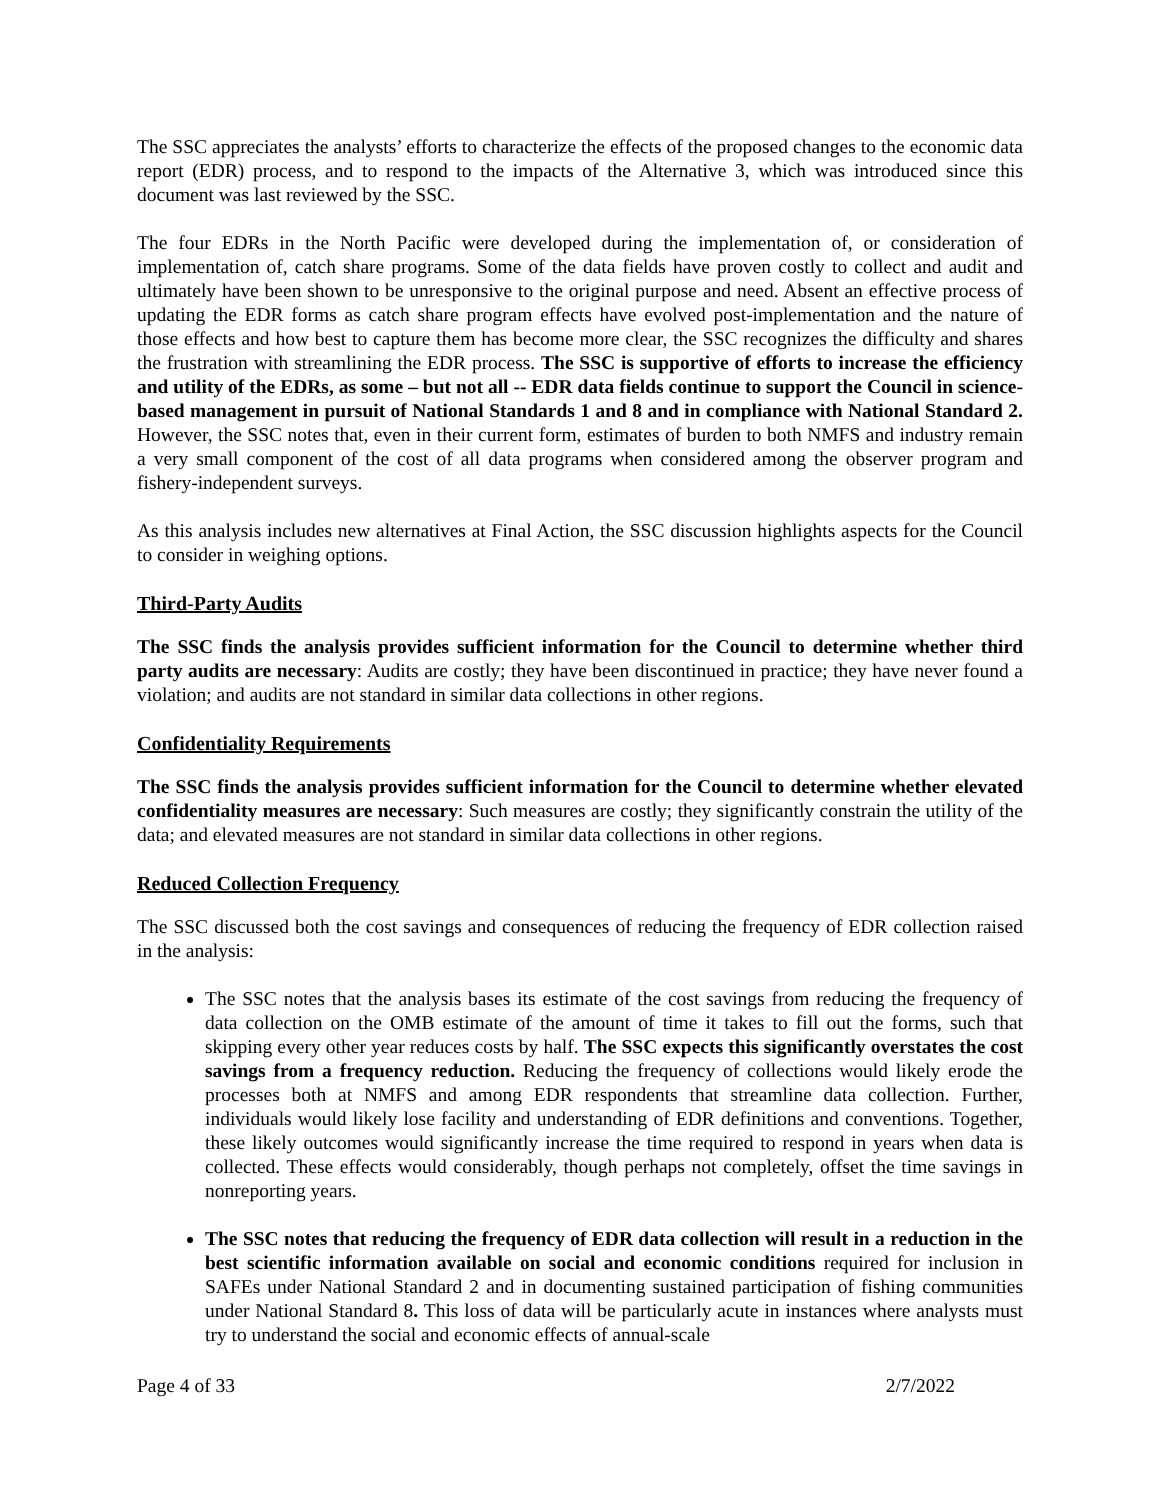The SSC appreciates the analysts’ efforts to characterize the effects of the proposed changes to the economic data report (EDR) process, and to respond to the impacts of the Alternative 3, which was introduced since this document was last reviewed by the SSC.
The four EDRs in the North Pacific were developed during the implementation of, or consideration of implementation of, catch share programs. Some of the data fields have proven costly to collect and audit and ultimately have been shown to be unresponsive to the original purpose and need. Absent an effective process of updating the EDR forms as catch share program effects have evolved post-implementation and the nature of those effects and how best to capture them has become more clear, the SSC recognizes the difficulty and shares the frustration with streamlining the EDR process. The SSC is supportive of efforts to increase the efficiency and utility of the EDRs, as some – but not all -- EDR data fields continue to support the Council in science-based management in pursuit of National Standards 1 and 8 and in compliance with National Standard 2. However, the SSC notes that, even in their current form, estimates of burden to both NMFS and industry remain a very small component of the cost of all data programs when considered among the observer program and fishery-independent surveys.
As this analysis includes new alternatives at Final Action, the SSC discussion highlights aspects for the Council to consider in weighing options.
Third-Party Audits
The SSC finds the analysis provides sufficient information for the Council to determine whether third party audits are necessary: Audits are costly; they have been discontinued in practice; they have never found a violation; and audits are not standard in similar data collections in other regions.
Confidentiality Requirements
The SSC finds the analysis provides sufficient information for the Council to determine whether elevated confidentiality measures are necessary: Such measures are costly; they significantly constrain the utility of the data; and elevated measures are not standard in similar data collections in other regions.
Reduced Collection Frequency
The SSC discussed both the cost savings and consequences of reducing the frequency of EDR collection raised in the analysis:
The SSC notes that the analysis bases its estimate of the cost savings from reducing the frequency of data collection on the OMB estimate of the amount of time it takes to fill out the forms, such that skipping every other year reduces costs by half. The SSC expects this significantly overstates the cost savings from a frequency reduction. Reducing the frequency of collections would likely erode the processes both at NMFS and among EDR respondents that streamline data collection. Further, individuals would likely lose facility and understanding of EDR definitions and conventions. Together, these likely outcomes would significantly increase the time required to respond in years when data is collected. These effects would considerably, though perhaps not completely, offset the time savings in nonreporting years.
The SSC notes that reducing the frequency of EDR data collection will result in a reduction in the best scientific information available on social and economic conditions required for inclusion in SAFEs under National Standard 2 and in documenting sustained participation of fishing communities under National Standard 8. This loss of data will be particularly acute in instances where analysts must try to understand the social and economic effects of annual-scale
Page 4 of 33 2/7/2022